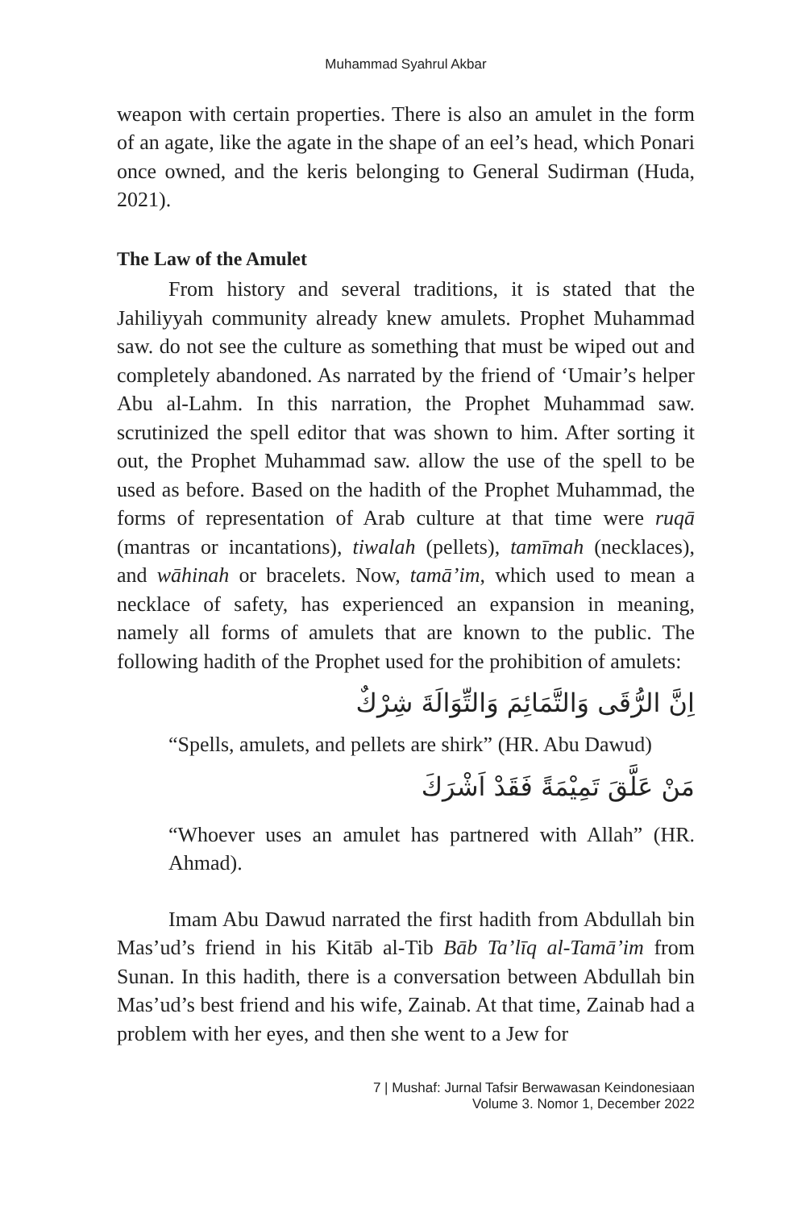Muhammad Syahrul Akbar
weapon with certain properties. There is also an amulet in the form of an agate, like the agate in the shape of an eel’s head, which Ponari once owned, and the keris belonging to General Sudirman (Huda, 2021).
The Law of the Amulet
From history and several traditions, it is stated that the Jahiliyyah community already knew amulets. Prophet Muhammad saw. do not see the culture as something that must be wiped out and completely abandoned. As narrated by the friend of ‘Umair’s helper Abu al-Lahm. In this narration, the Prophet Muhammad saw. scrutinized the spell editor that was shown to him. After sorting it out, the Prophet Muhammad saw. allow the use of the spell to be used as before. Based on the hadith of the Prophet Muhammad, the forms of representation of Arab culture at that time were ruqā (mantras or incantations), tiwalah (pellets), tamīmah (necklaces), and wāhinah or bracelets. Now, tamā’im, which used to mean a necklace of safety, has experienced an expansion in meaning, namely all forms of amulets that are known to the public. The following hadith of the Prophet used for the prohibition of amulets:
اِنَّ الرُّقَى وَالتَّمَائِمَ وَالتِّوَالَةَ شِرْكٌ
“Spells, amulets, and pellets are shirk” (HR. Abu Dawud)
مَنْ عَلَّقَ تَمِيْمَةً فَقَدْ اَشْرَكَ
“Whoever uses an amulet has partnered with Allah” (HR. Ahmad).
Imam Abu Dawud narrated the first hadith from Abdullah bin Mas’ud’s friend in his Kitāb al-Tib Bāb Ta’līq al-Tamā’im from Sunan. In this hadith, there is a conversation between Abdullah bin Mas’ud’s best friend and his wife, Zainab. At that time, Zainab had a problem with her eyes, and then she went to a Jew for
7 | Mushaf: Jurnal Tafsir Berwawasan Keindonesiaan
Volume 3. Nomor 1, December 2022